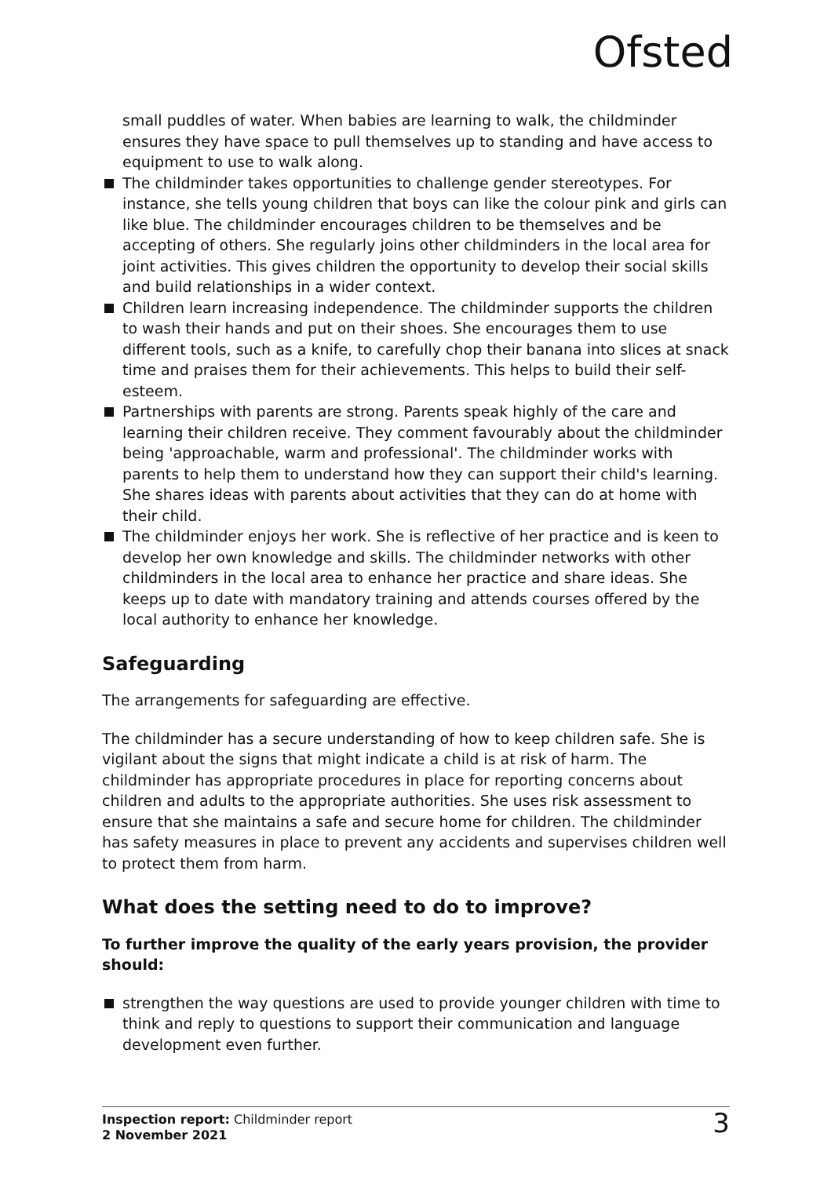Ofsted
small puddles of water. When babies are learning to walk, the childminder ensures they have space to pull themselves up to standing and have access to equipment to use to walk along.
The childminder takes opportunities to challenge gender stereotypes. For instance, she tells young children that boys can like the colour pink and girls can like blue. The childminder encourages children to be themselves and be accepting of others. She regularly joins other childminders in the local area for joint activities. This gives children the opportunity to develop their social skills and build relationships in a wider context.
Children learn increasing independence. The childminder supports the children to wash their hands and put on their shoes. She encourages them to use different tools, such as a knife, to carefully chop their banana into slices at snack time and praises them for their achievements. This helps to build their self-esteem.
Partnerships with parents are strong. Parents speak highly of the care and learning their children receive. They comment favourably about the childminder being 'approachable, warm and professional'. The childminder works with parents to help them to understand how they can support their child's learning. She shares ideas with parents about activities that they can do at home with their child.
The childminder enjoys her work. She is reflective of her practice and is keen to develop her own knowledge and skills. The childminder networks with other childminders in the local area to enhance her practice and share ideas. She keeps up to date with mandatory training and attends courses offered by the local authority to enhance her knowledge.
Safeguarding
The arrangements for safeguarding are effective.
The childminder has a secure understanding of how to keep children safe. She is vigilant about the signs that might indicate a child is at risk of harm. The childminder has appropriate procedures in place for reporting concerns about children and adults to the appropriate authorities. She uses risk assessment to ensure that she maintains a safe and secure home for children. The childminder has safety measures in place to prevent any accidents and supervises children well to protect them from harm.
What does the setting need to do to improve?
To further improve the quality of the early years provision, the provider should:
strengthen the way questions are used to provide younger children with time to think and reply to questions to support their communication and language development even further.
Inspection report: Childminder report
2 November 2021
3